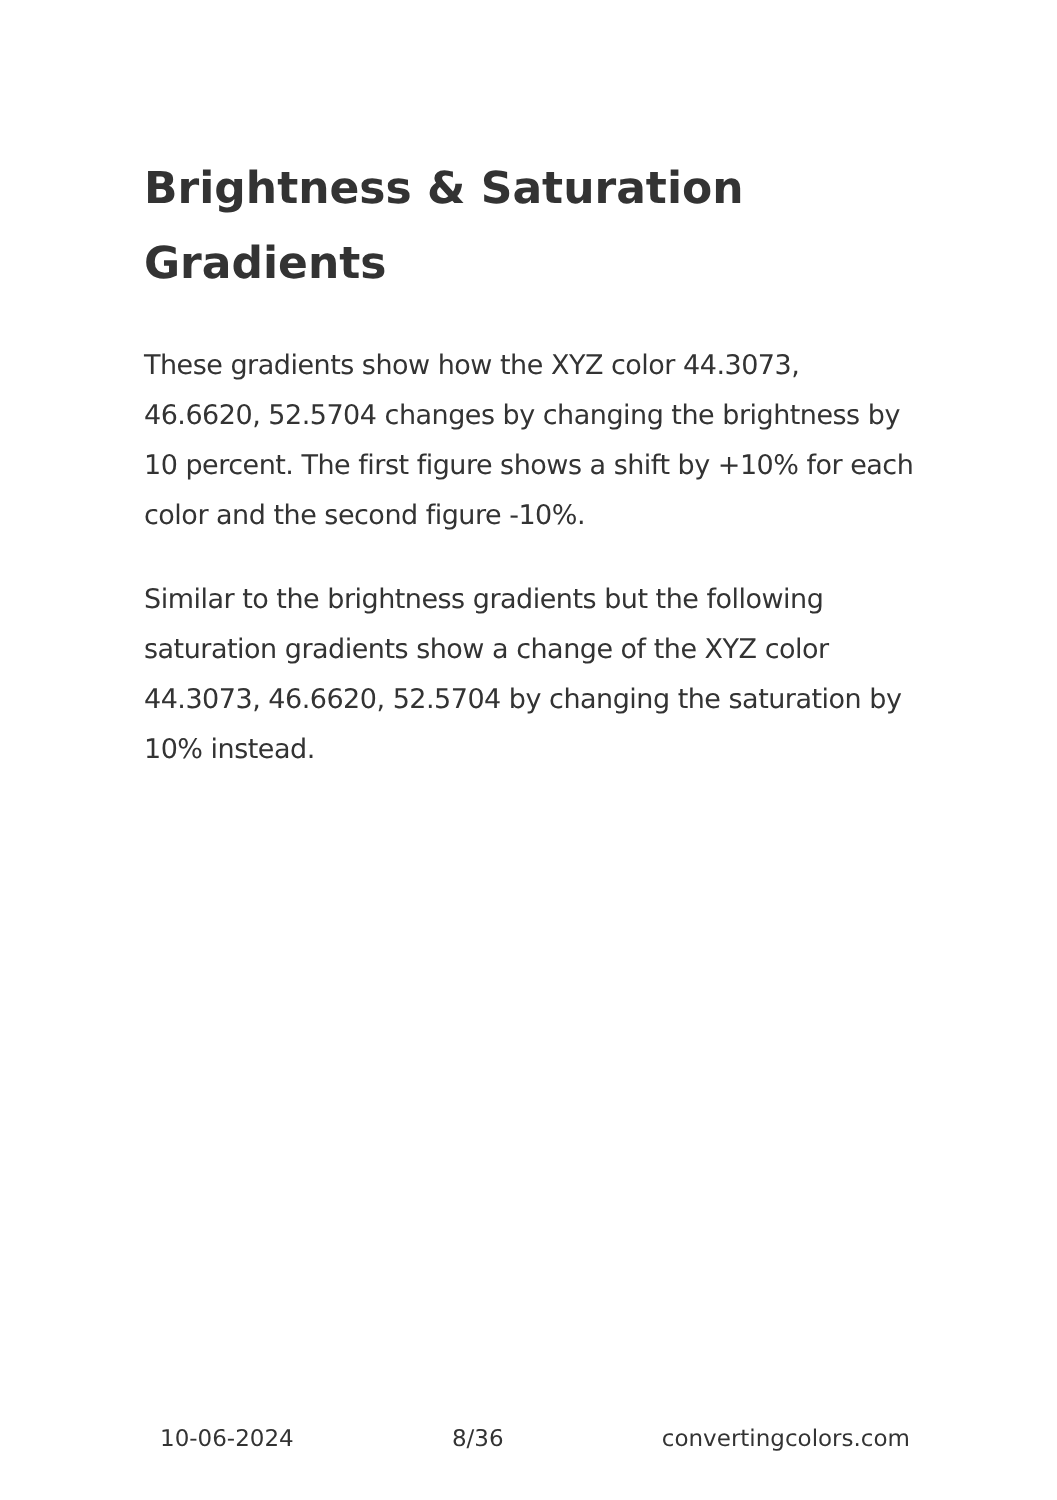Brightness & Saturation Gradients
These gradients show how the XYZ color 44.3073, 46.6620, 52.5704 changes by changing the brightness by 10 percent. The first figure shows a shift by +10% for each color and the second figure -10%.
Similar to the brightness gradients but the following saturation gradients show a change of the XYZ color 44.3073, 46.6620, 52.5704 by changing the saturation by 10% instead.
10-06-2024 8/36 convertingcolors.com